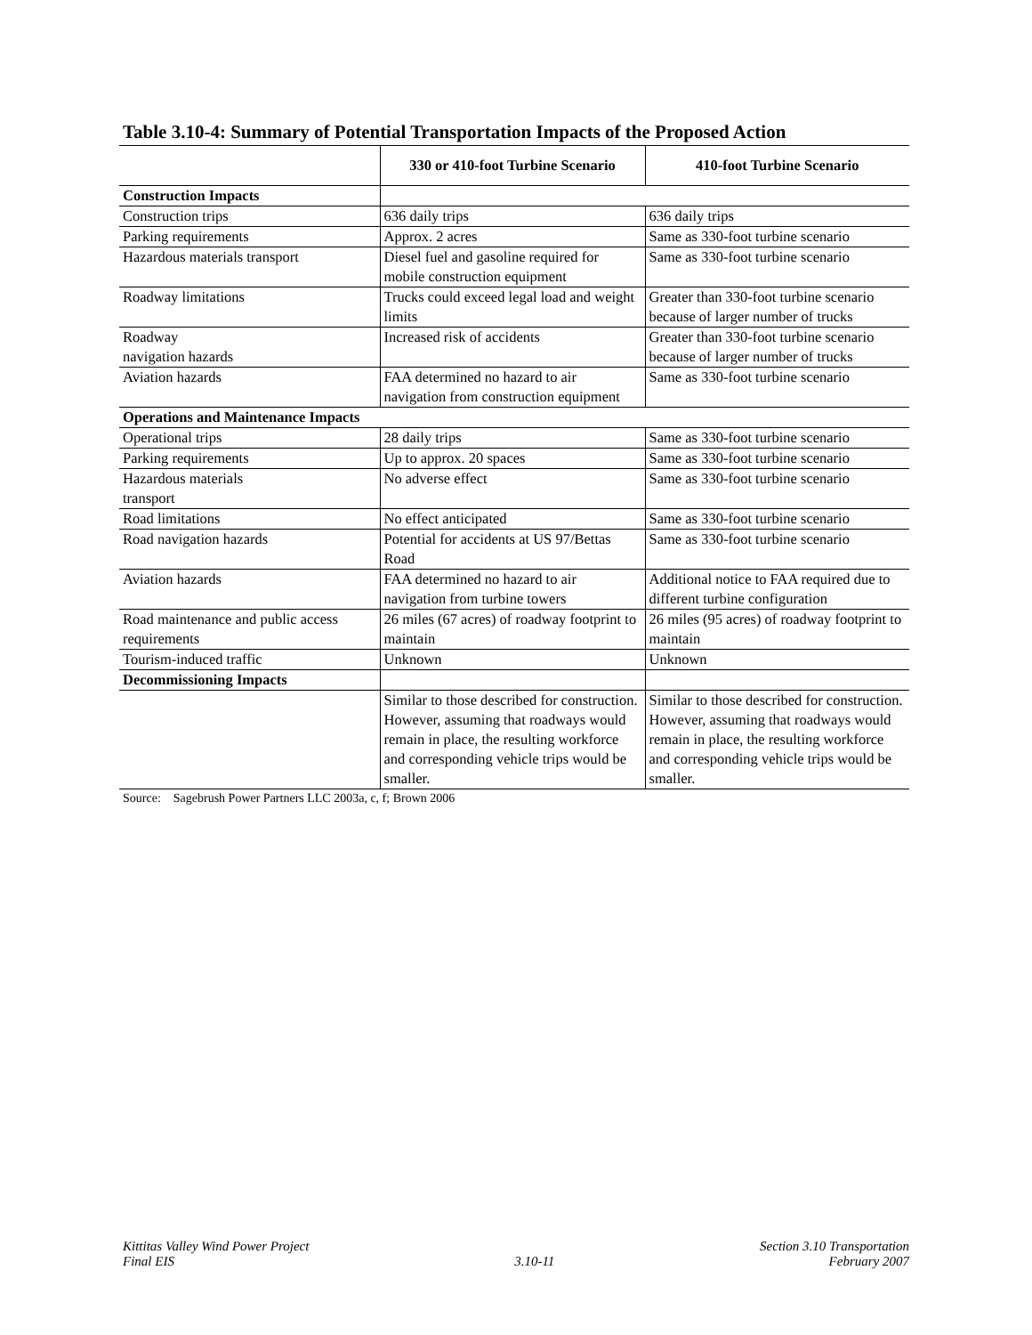Table 3.10-4: Summary of Potential Transportation Impacts of the Proposed Action
| | 330 or 410-foot Turbine Scenario | 410-foot Turbine Scenario |
| --- | --- | --- |
| Construction Impacts | | |
| Construction trips | 636 daily trips | 636 daily trips |
| Parking requirements | Approx. 2 acres | Same as 330-foot turbine scenario |
| Hazardous materials transport | Diesel fuel and gasoline required for mobile construction equipment | Same as 330-foot turbine scenario |
| Roadway limitations | Trucks could exceed legal load and weight limits | Greater than 330-foot turbine scenario because of larger number of trucks |
| Roadway navigation hazards | Increased risk of accidents | Greater than 330-foot turbine scenario because of larger number of trucks |
| Aviation hazards | FAA determined no hazard to air navigation from construction equipment | Same as 330-foot turbine scenario |
| Operations and Maintenance Impacts | | |
| Operational trips | 28 daily trips | Same as 330-foot turbine scenario |
| Parking requirements | Up to approx. 20 spaces | Same as 330-foot turbine scenario |
| Hazardous materials transport | No adverse effect | Same as 330-foot turbine scenario |
| Road limitations | No effect anticipated | Same as 330-foot turbine scenario |
| Road navigation hazards | Potential for accidents at US 97/Bettas Road | Same as 330-foot turbine scenario |
| Aviation hazards | FAA determined no hazard to air navigation from turbine towers | Additional notice to FAA required due to different turbine configuration |
| Road maintenance and public access requirements | 26 miles (67 acres) of roadway footprint to maintain | 26 miles (95 acres) of roadway footprint to maintain |
| Tourism-induced traffic | Unknown | Unknown |
| Decommissioning Impacts | | |
| | Similar to those described for construction. However, assuming that roadways would remain in place, the resulting workforce and corresponding vehicle trips would be smaller. | Similar to those described for construction. However, assuming that roadways would remain in place, the resulting workforce and corresponding vehicle trips would be smaller. |
Source: Sagebrush Power Partners LLC 2003a, c, f; Brown 2006
Kittitas Valley Wind Power Project
Final EIS
3.10-11
Section 3.10 Transportation
February 2007